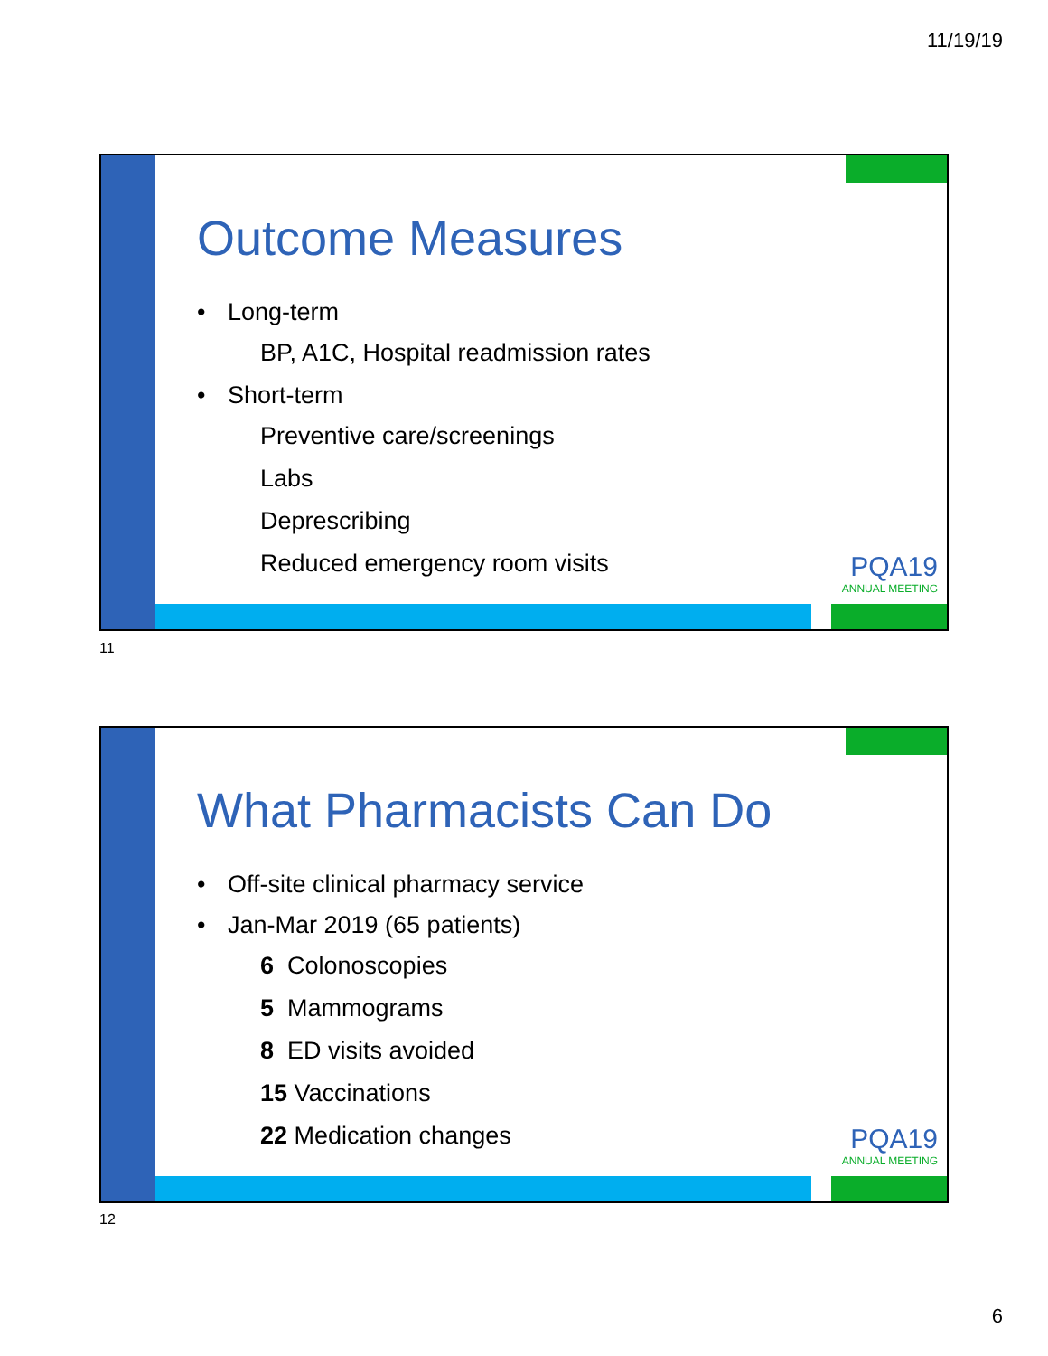11/19/19
Outcome Measures
• Long-term
BP, A1C, Hospital readmission rates
• Short-term
Preventive care/screenings
Labs
Deprescribing
Reduced emergency room visits
PQA19
ANNUAL MEETING
11
What Pharmacists Can Do
• Off-site clinical pharmacy service
• Jan-Mar 2019 (65 patients)
6 Colonoscopies
5 Mammograms
8 ED visits avoided
15 Vaccinations
22 Medication changes
PQA19
ANNUAL MEETING
12
6